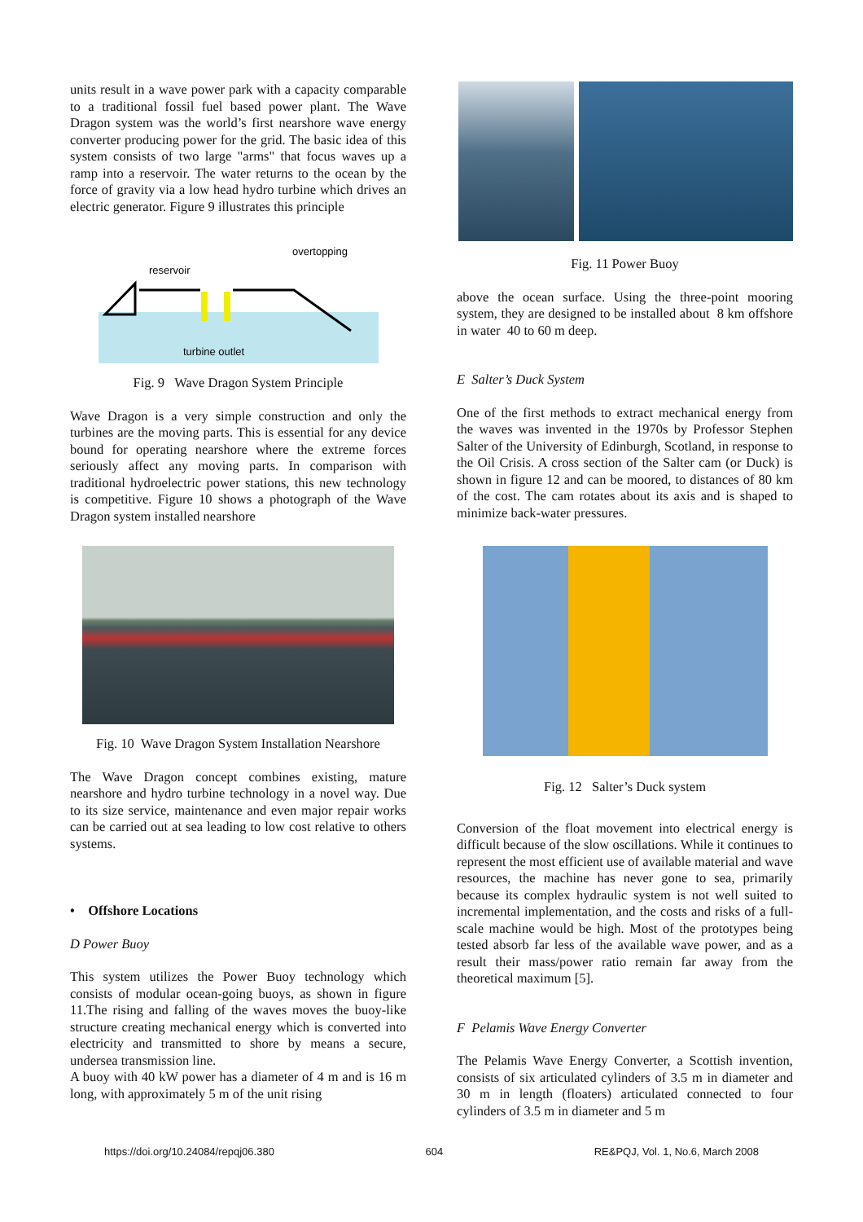units result in a wave power park with a capacity comparable to a traditional fossil fuel based power plant. The Wave Dragon system was the world’s first nearshore wave energy converter producing power for the grid. The basic idea of this system consists of two large "arms" that focus waves up a ramp into a reservoir. The water returns to the ocean by the force of gravity via a low head hydro turbine which drives an electric generator. Figure 9 illustrates this principle
reservoir
overtopping
turbine outlet
Fig. 9 Wave Dragon System Principle
Wave Dragon is a very simple construction and only the turbines are the moving parts. This is essential for any device bound for operating nearshore where the extreme forces seriously affect any moving parts. In comparison with traditional hydroelectric power stations, this new technology is competitive. Figure 10 shows a photograph of the Wave Dragon system installed nearshore
Fig. 10 Wave Dragon System Installation Nearshore
The Wave Dragon concept combines existing, mature nearshore and hydro turbine technology in a novel way. Due to its size service, maintenance and even major repair works can be carried out at sea leading to low cost relative to others systems.
• Offshore Locations
D Power Buoy
This system utilizes the Power Buoy technology which consists of modular ocean-going buoys, as shown in figure 11.The rising and falling of the waves moves the buoy-like structure creating mechanical energy which is converted into electricity and transmitted to shore by means a secure, undersea transmission line.
A buoy with 40 kW power has a diameter of 4 m and is 16 m long, with approximately 5 m of the unit rising
Fig. 11 Power Buoy
above the ocean surface. Using the three-point mooring system, they are designed to be installed about 8 km offshore in water 40 to 60 m deep.
E Salter’s Duck System
One of the first methods to extract mechanical energy from the waves was invented in the 1970s by Professor Stephen Salter of the University of Edinburgh, Scotland, in response to the Oil Crisis. A cross section of the Salter cam (or Duck) is shown in figure 12 and can be moored, to distances of 80 km of the cost. The cam rotates about its axis and is shaped to minimize back-water pressures.
Fig. 12 Salter’s Duck system
Conversion of the float movement into electrical energy is difficult because of the slow oscillations. While it continues to represent the most efficient use of available material and wave resources, the machine has never gone to sea, primarily because its complex hydraulic system is not well suited to incremental implementation, and the costs and risks of a full-scale machine would be high. Most of the prototypes being tested absorb far less of the available wave power, and as a result their mass/power ratio remain far away from the theoretical maximum [5].
F Pelamis Wave Energy Converter
The Pelamis Wave Energy Converter, a Scottish invention, consists of six articulated cylinders of 3.5 m in diameter and 30 m in length (floaters) articulated connected to four cylinders of 3.5 m in diameter and 5 m
https://doi.org/10.24084/repqj06.380 604 RE&PQJ, Vol. 1, No.6, March 2008